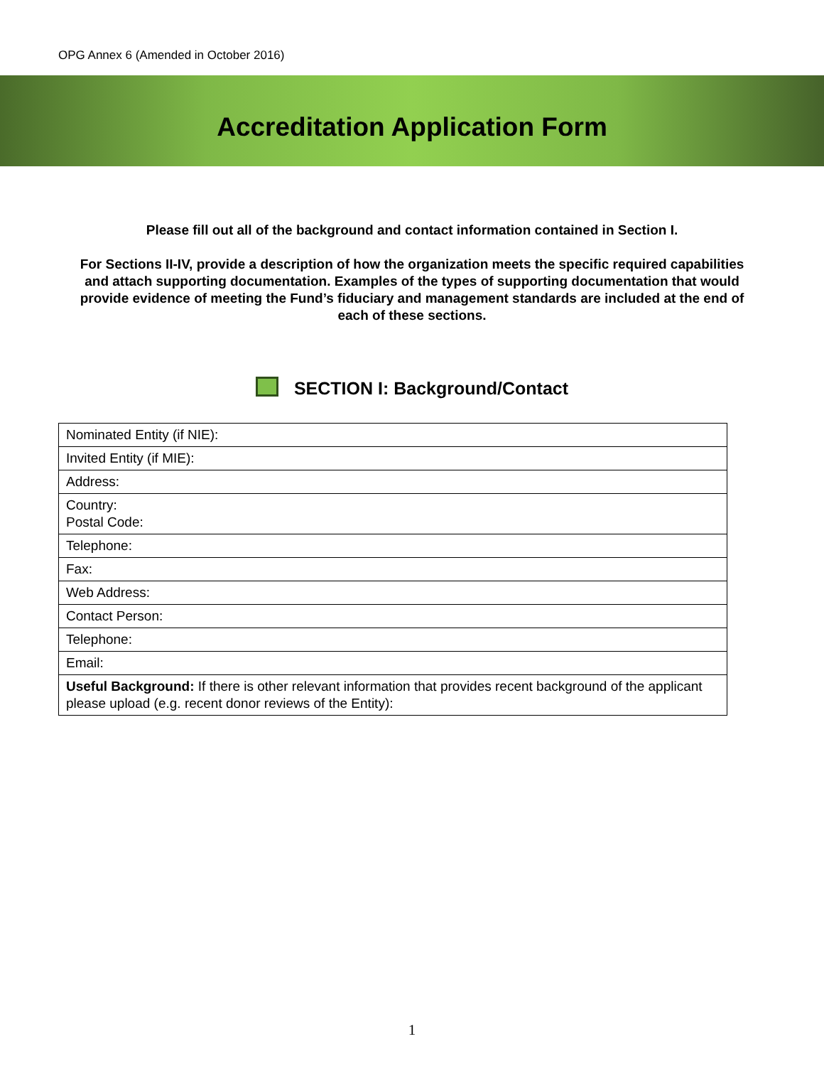OPG Annex 6 (Amended in October 2016)
Accreditation Application Form
Please fill out all of the background and contact information contained in Section I.
For Sections II-IV, provide a description of how the organization meets the specific required capabilities and attach supporting documentation. Examples of the types of supporting documentation that would provide evidence of meeting the Fund’s fiduciary and management standards are included at the end of each of these sections.
SECTION I: Background/Contact
| Nominated Entity (if NIE): |
| Invited Entity (if MIE): |
| Address: |
| Country: Postal Code: |
| Telephone: |
| Fax: |
| Web Address: |
| Contact Person: |
| Telephone: |
| Email: |
| Useful Background: If there is other relevant information that provides recent background of the applicant please upload (e.g. recent donor reviews of the Entity): |
1